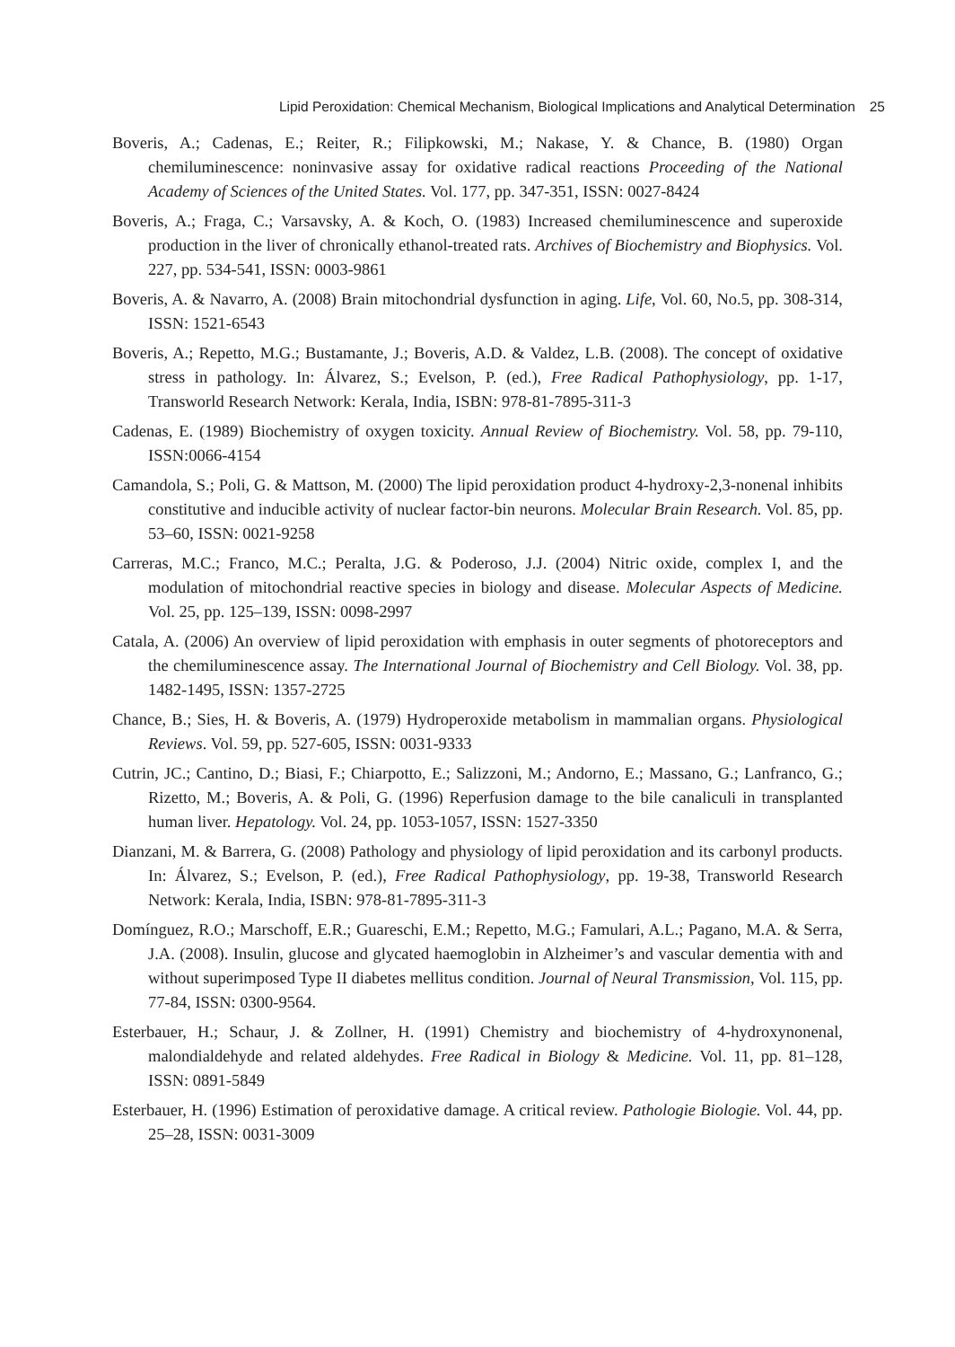Lipid Peroxidation: Chemical Mechanism, Biological Implications and Analytical Determination 25
Boveris, A.; Cadenas, E.; Reiter, R.; Filipkowski, M.; Nakase, Y. & Chance, B. (1980) Organ chemiluminescence: noninvasive assay for oxidative radical reactions Proceeding of the National Academy of Sciences of the United States. Vol. 177, pp. 347-351, ISSN: 0027-8424
Boveris, A.; Fraga, C.; Varsavsky, A. & Koch, O. (1983) Increased chemiluminescence and superoxide production in the liver of chronically ethanol-treated rats. Archives of Biochemistry and Biophysics. Vol. 227, pp. 534-541, ISSN: 0003-9861
Boveris, A. & Navarro, A. (2008) Brain mitochondrial dysfunction in aging. Life, Vol. 60, No.5, pp. 308-314, ISSN: 1521-6543
Boveris, A.; Repetto, M.G.; Bustamante, J.; Boveris, A.D. & Valdez, L.B. (2008). The concept of oxidative stress in pathology. In: Álvarez, S.; Evelson, P. (ed.), Free Radical Pathophysiology, pp. 1-17, Transworld Research Network: Kerala, India, ISBN: 978-81-7895-311-3
Cadenas, E. (1989) Biochemistry of oxygen toxicity. Annual Review of Biochemistry. Vol. 58, pp. 79-110, ISSN:0066-4154
Camandola, S.; Poli, G. & Mattson, M. (2000) The lipid peroxidation product 4-hydroxy-2,3-nonenal inhibits constitutive and inducible activity of nuclear factor-bin neurons. Molecular Brain Research. Vol. 85, pp. 53–60, ISSN: 0021-9258
Carreras, M.C.; Franco, M.C.; Peralta, J.G. & Poderoso, J.J. (2004) Nitric oxide, complex I, and the modulation of mitochondrial reactive species in biology and disease. Molecular Aspects of Medicine. Vol. 25, pp. 125–139, ISSN: 0098-2997
Catala, A. (2006) An overview of lipid peroxidation with emphasis in outer segments of photoreceptors and the chemiluminescence assay. The International Journal of Biochemistry and Cell Biology. Vol. 38, pp. 1482-1495, ISSN: 1357-2725
Chance, B.; Sies, H. & Boveris, A. (1979) Hydroperoxide metabolism in mammalian organs. Physiological Reviews. Vol. 59, pp. 527-605, ISSN: 0031-9333
Cutrin, JC.; Cantino, D.; Biasi, F.; Chiarpotto, E.; Salizzoni, M.; Andorno, E.; Massano, G.; Lanfranco, G.; Rizetto, M.; Boveris, A. & Poli, G. (1996) Reperfusion damage to the bile canaliculi in transplanted human liver. Hepatology. Vol. 24, pp. 1053-1057, ISSN: 1527-3350
Dianzani, M. & Barrera, G. (2008) Pathology and physiology of lipid peroxidation and its carbonyl products. In: Álvarez, S.; Evelson, P. (ed.), Free Radical Pathophysiology, pp. 19-38, Transworld Research Network: Kerala, India, ISBN: 978-81-7895-311-3
Domínguez, R.O.; Marschoff, E.R.; Guareschi, E.M.; Repetto, M.G.; Famulari, A.L.; Pagano, M.A. & Serra, J.A. (2008). Insulin, glucose and glycated haemoglobin in Alzheimer’s and vascular dementia with and without superimposed Type II diabetes mellitus condition. Journal of Neural Transmission, Vol. 115, pp. 77-84, ISSN: 0300-9564.
Esterbauer, H.; Schaur, J. & Zollner, H. (1991) Chemistry and biochemistry of 4-hydroxynonenal, malondialdehyde and related aldehydes. Free Radical in Biology & Medicine. Vol. 11, pp. 81–128, ISSN: 0891-5849
Esterbauer, H. (1996) Estimation of peroxidative damage. A critical review. Pathologie Biologie. Vol. 44, pp. 25–28, ISSN: 0031-3009